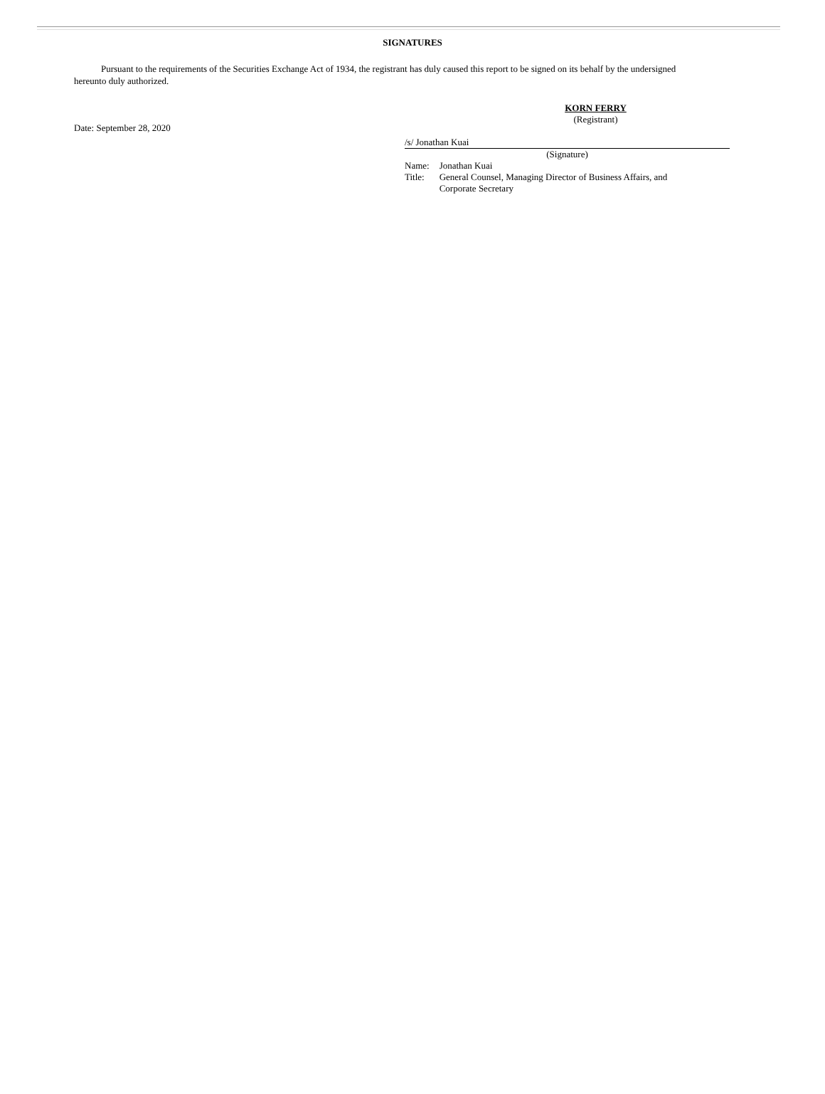SIGNATURES
Pursuant to the requirements of the Securities Exchange Act of 1934, the registrant has duly caused this report to be signed on its behalf by the undersigned hereunto duly authorized.
Date: September 28, 2020
KORN FERRY
(Registrant)
/s/ Jonathan Kuai
(Signature)
| Name: | Jonathan Kuai |
| Title: | General Counsel, Managing Director of Business Affairs, and Corporate Secretary |